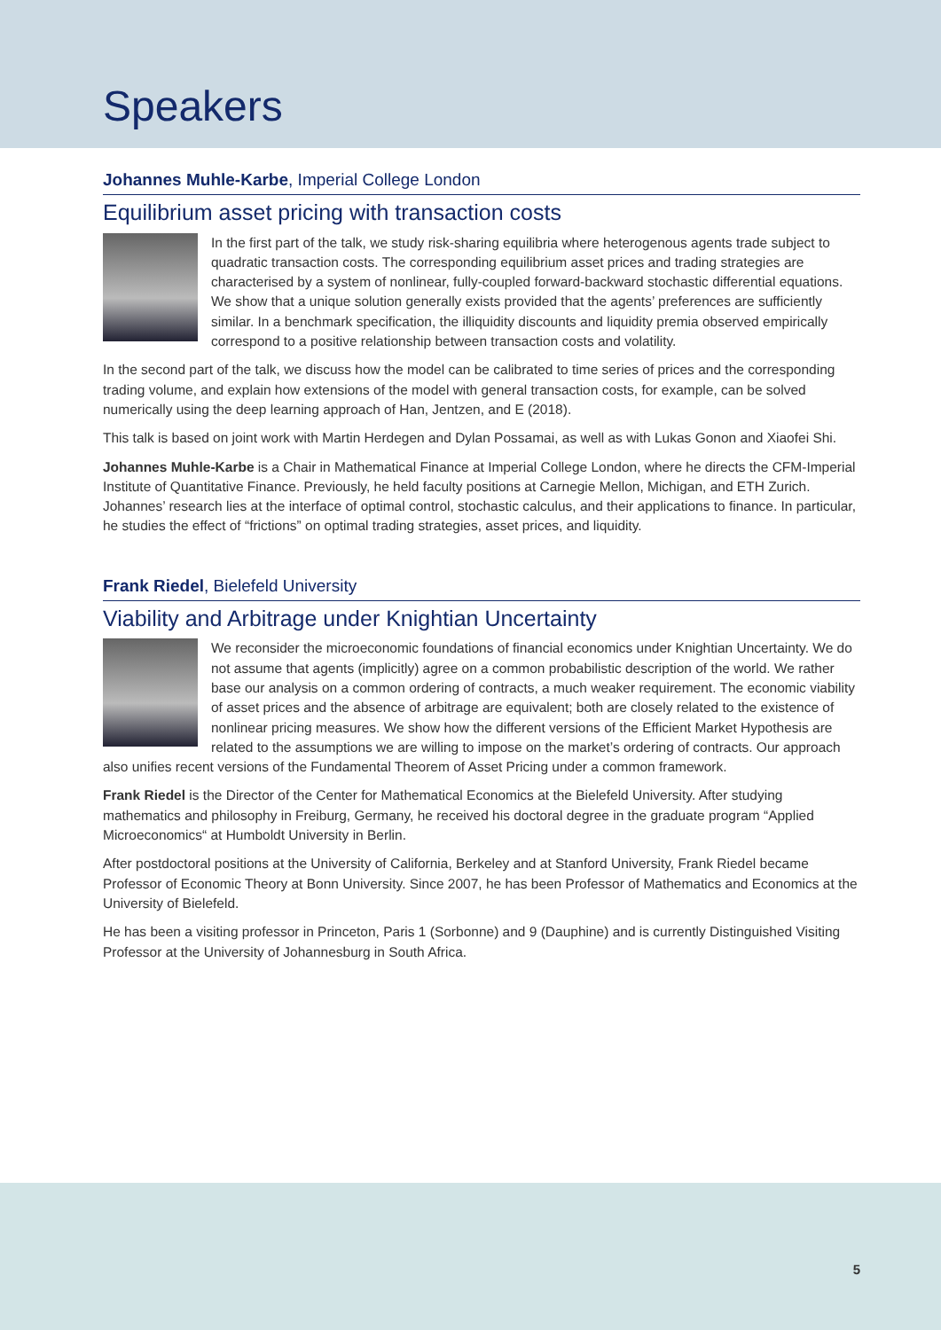Speakers
Johannes Muhle-Karbe, Imperial College London
Equilibrium asset pricing with transaction costs
In the first part of the talk, we study risk-sharing equilibria where heterogenous agents trade subject to quadratic transaction costs. The corresponding equilibrium asset prices and trading strategies are characterised by a system of nonlinear, fully-coupled forward-backward stochastic differential equations. We show that a unique solution generally exists provided that the agents’ preferences are sufficiently similar. In a benchmark specification, the illiquidity discounts and liquidity premia observed empirically correspond to a positive relationship between transaction costs and volatility.
In the second part of the talk, we discuss how the model can be calibrated to time series of prices and the corresponding trading volume, and explain how extensions of the model with general transaction costs, for example, can be solved numerically using the deep learning approach of Han, Jentzen, and E (2018).
This talk is based on joint work with Martin Herdegen and Dylan Possamai, as well as with Lukas Gonon and Xiaofei Shi.
Johannes Muhle-Karbe is a Chair in Mathematical Finance at Imperial College London, where he directs the CFM-Imperial Institute of Quantitative Finance. Previously, he held faculty positions at Carnegie Mellon, Michigan, and ETH Zurich. Johannes’ research lies at the interface of optimal control, stochastic calculus, and their applications to finance. In particular, he studies the effect of “frictions” on optimal trading strategies, asset prices, and liquidity.
Frank Riedel, Bielefeld University
Viability and Arbitrage under Knightian Uncertainty
We reconsider the microeconomic foundations of financial economics under Knightian Uncertainty. We do not assume that agents (implicitly) agree on a common probabilistic description of the world. We rather base our analysis on a common ordering of contracts, a much weaker requirement. The economic viability of asset prices and the absence of arbitrage are equivalent; both are closely related to the existence of nonlinear pricing measures. We show how the different versions of the Efficient Market Hypothesis are related to the assumptions we are willing to impose on the market’s ordering of contracts. Our approach also unifies recent versions of the Fundamental Theorem of Asset Pricing under a common framework.
Frank Riedel is the Director of the Center for Mathematical Economics at the Bielefeld University. After studying mathematics and philosophy in Freiburg, Germany, he received his doctoral degree in the graduate program “Applied Microeconomics“ at Humboldt University in Berlin.
After postdoctoral positions at the University of California, Berkeley and at Stanford University, Frank Riedel became Professor of Economic Theory at Bonn University. Since 2007, he has been Professor of Mathematics and Economics at the University of Bielefeld.
He has been a visiting professor in Princeton, Paris 1 (Sorbonne) and 9 (Dauphine) and is currently Distinguished Visiting Professor at the University of Johannesburg in South Africa.
5